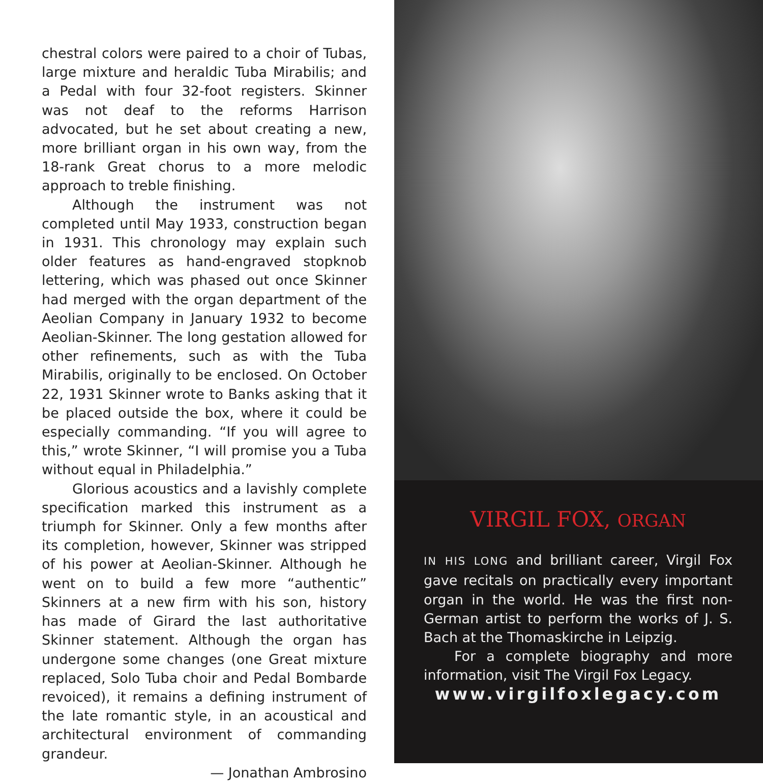chestral colors were paired to a choir of Tubas, large mixture and heraldic Tuba Mirabilis; and a Pedal with four 32-foot registers. Skinner was not deaf to the reforms Harrison advocated, but he set about creating a new, more brilliant organ in his own way, from the 18-rank Great chorus to a more melodic approach to treble finishing.
Although the instrument was not completed until May 1933, construction began in 1931. This chronology may explain such older features as hand-engraved stopknob lettering, which was phased out once Skinner had merged with the organ department of the Aeolian Company in January 1932 to become Aeolian-Skinner. The long gestation allowed for other refinements, such as with the Tuba Mirabilis, originally to be enclosed. On October 22, 1931 Skinner wrote to Banks asking that it be placed outside the box, where it could be especially commanding. “If you will agree to this,” wrote Skinner, “I will promise you a Tuba without equal in Philadelphia.”
Glorious acoustics and a lavishly complete specification marked this instrument as a triumph for Skinner. Only a few months after its completion, however, Skinner was stripped of his power at Aeolian-Skinner. Although he went on to build a few more “authentic” Skinners at a new firm with his son, history has made of Girard the last authoritative Skinner statement. Although the organ has undergone some changes (one Great mixture replaced, Solo Tuba choir and Pedal Bombarde revoiced), it remains a defining instrument of the late romantic style, in an acoustical and architectural environment of commanding grandeur.
— Jonathan Ambrosino
VIRGIL FOX, ORGAN
IN HIS LONG and brilliant career, Virgil Fox gave recitals on practically every important organ in the world. He was the first non-German artist to perform the works of J. S. Bach at the Thomaskirche in Leipzig.
For a complete biography and more information, visit The Virgil Fox Legacy.
www.virgilfoxlegacy.com